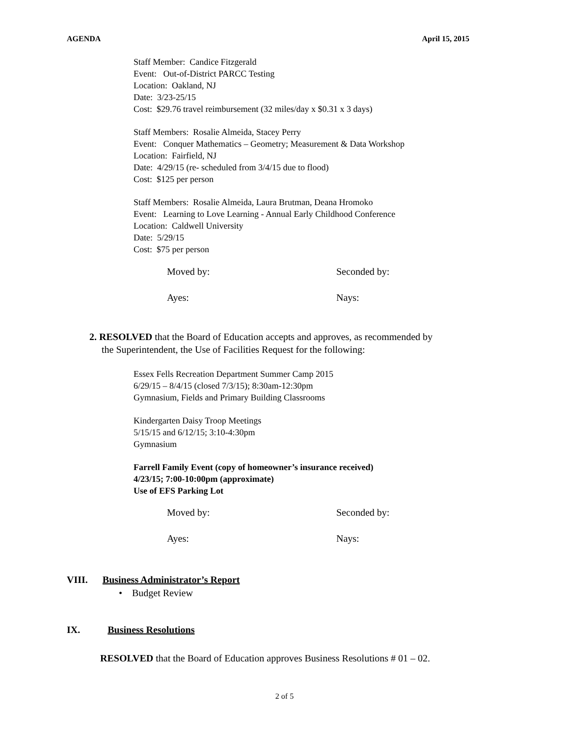AGENDA April 15, 2015
Staff Member: Candice Fitzgerald
Event: Out-of-District PARCC Testing
Location: Oakland, NJ
Date: 3/23-25/15
Cost: $29.76 travel reimbursement (32 miles/day x $0.31 x 3 days)
Staff Members: Rosalie Almeida, Stacey Perry
Event: Conquer Mathematics – Geometry; Measurement & Data Workshop
Location: Fairfield, NJ
Date: 4/29/15 (re- scheduled from 3/4/15 due to flood)
Cost: $125 per person
Staff Members: Rosalie Almeida, Laura Brutman, Deana Hromoko
Event: Learning to Love Learning - Annual Early Childhood Conference
Location: Caldwell University
Date: 5/29/15
Cost: $75 per person
Moved by: Seconded by:
Ayes: Nays:
2. RESOLVED that the Board of Education accepts and approves, as recommended by
the Superintendent, the Use of Facilities Request for the following:
Essex Fells Recreation Department Summer Camp 2015
6/29/15 – 8/4/15 (closed 7/3/15); 8:30am-12:30pm
Gymnasium, Fields and Primary Building Classrooms
Kindergarten Daisy Troop Meetings
5/15/15 and 6/12/15; 3:10-4:30pm
Gymnasium
Farrell Family Event (copy of homeowner’s insurance received)
4/23/15; 7:00-10:00pm (approximate)
Use of EFS Parking Lot
Moved by: Seconded by:
Ayes: Nays:
VIII. Business Administrator’s Report
• Budget Review
IX. Business Resolutions
RESOLVED that the Board of Education approves Business Resolutions # 01 – 02.
2 of 5